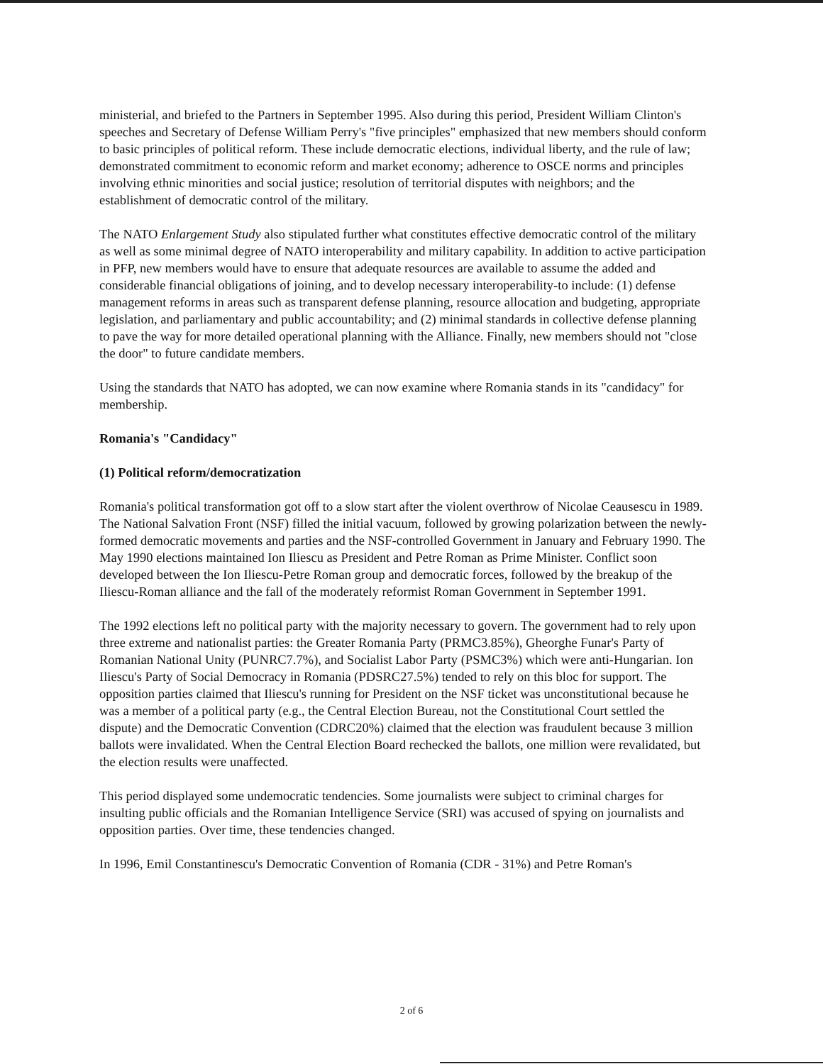ministerial, and briefed to the Partners in September 1995. Also during this period, President William Clinton's speeches and Secretary of Defense William Perry's "five principles" emphasized that new members should conform to basic principles of political reform. These include democratic elections, individual liberty, and the rule of law; demonstrated commitment to economic reform and market economy; adherence to OSCE norms and principles involving ethnic minorities and social justice; resolution of territorial disputes with neighbors; and the establishment of democratic control of the military.
The NATO Enlargement Study also stipulated further what constitutes effective democratic control of the military as well as some minimal degree of NATO interoperability and military capability. In addition to active participation in PFP, new members would have to ensure that adequate resources are available to assume the added and considerable financial obligations of joining, and to develop necessary interoperability-to include: (1) defense management reforms in areas such as transparent defense planning, resource allocation and budgeting, appropriate legislation, and parliamentary and public accountability; and (2) minimal standards in collective defense planning to pave the way for more detailed operational planning with the Alliance. Finally, new members should not "close the door" to future candidate members.
Using the standards that NATO has adopted, we can now examine where Romania stands in its "candidacy" for membership.
Romania's "Candidacy"
(1) Political reform/democratization
Romania's political transformation got off to a slow start after the violent overthrow of Nicolae Ceausescu in 1989. The National Salvation Front (NSF) filled the initial vacuum, followed by growing polarization between the newly-formed democratic movements and parties and the NSF-controlled Government in January and February 1990. The May 1990 elections maintained Ion Iliescu as President and Petre Roman as Prime Minister. Conflict soon developed between the Ion Iliescu-Petre Roman group and democratic forces, followed by the breakup of the Iliescu-Roman alliance and the fall of the moderately reformist Roman Government in September 1991.
The 1992 elections left no political party with the majority necessary to govern. The government had to rely upon three extreme and nationalist parties: the Greater Romania Party (PRMC3.85%), Gheorghe Funar's Party of Romanian National Unity (PUNRC7.7%), and Socialist Labor Party (PSMC3%) which were anti-Hungarian. Ion Iliescu's Party of Social Democracy in Romania (PDSRC27.5%) tended to rely on this bloc for support. The opposition parties claimed that Iliescu's running for President on the NSF ticket was unconstitutional because he was a member of a political party (e.g., the Central Election Bureau, not the Constitutional Court settled the dispute) and the Democratic Convention (CDRC20%) claimed that the election was fraudulent because 3 million ballots were invalidated. When the Central Election Board rechecked the ballots, one million were revalidated, but the election results were unaffected.
This period displayed some undemocratic tendencies. Some journalists were subject to criminal charges for insulting public officials and the Romanian Intelligence Service (SRI) was accused of spying on journalists and opposition parties. Over time, these tendencies changed.
In 1996, Emil Constantinescu's Democratic Convention of Romania (CDR - 31%) and Petre Roman's
2 of 6